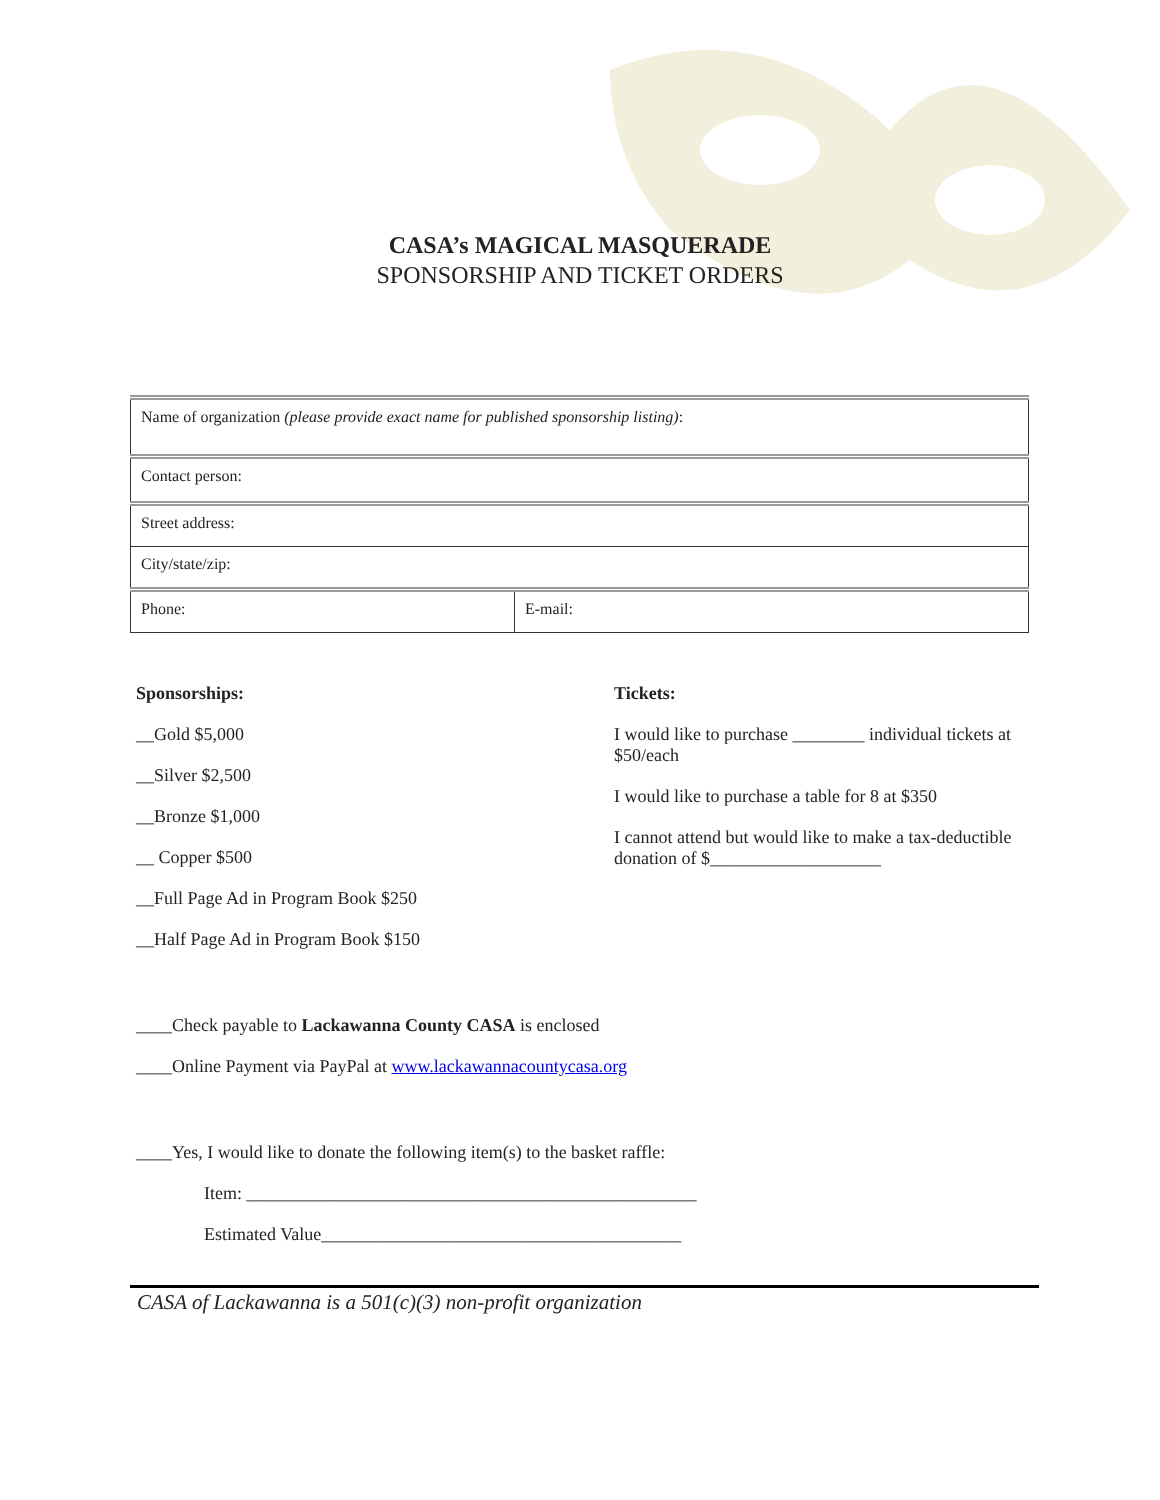CASA’s MAGICAL MASQUERADE
SPONSORSHIP AND TICKET ORDERS
| Name of organization (please provide exact name for published sponsorship listing) : | |
| Contact person: | |
| Street address: | |
| City/state/zip: | |
| Phone: | E-mail: |
Sponsorships:
__Gold $5,000
__Silver $2,500
__Bronze $1,000
__ Copper $500
__Full Page Ad in Program Book $250
__Half Page Ad in Program Book $150
Tickets:
I would like to purchase ________ individual tickets at $50/each
I would like to purchase a table for 8 at $350
I cannot attend but would like to make a tax-deductible donation of $___________________
____Check payable to Lackawanna County CASA is enclosed
____Online Payment via PayPal at www.lackawannacountycasa.org
____Yes, I would like to donate the following item(s) to the basket raffle:
Item: __________________________________________________
Estimated Value________________________________________
CASA of Lackawanna is a 501(c)(3) non-profit organization